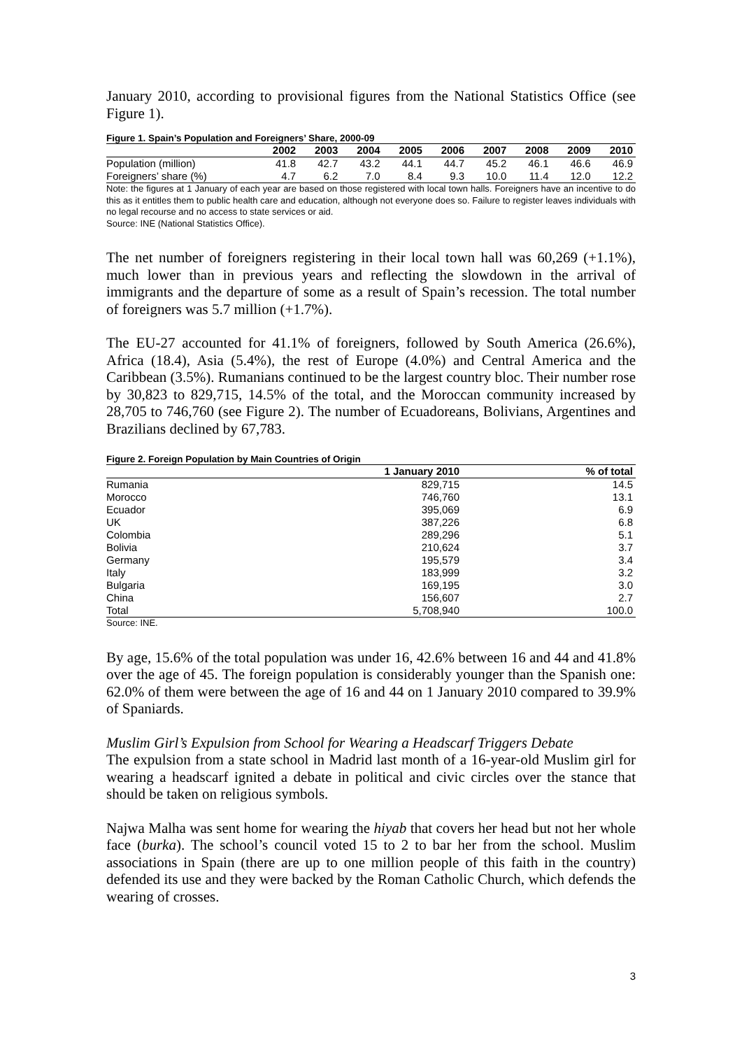January 2010, according to provisional figures from the National Statistics Office (see Figure 1).
Figure 1. Spain’s Population and Foreigners’ Share, 2000-09
| | 2002 | 2003 | 2004 | 2005 | 2006 | 2007 | 2008 | 2009 | 2010 |
| --- | --- | --- | --- | --- | --- | --- | --- | --- | --- |
| Population (million) | 41.8 | 42.7 | 43.2 | 44.1 | 44.7 | 45.2 | 46.1 | 46.6 | 46.9 |
| Foreigners’ share (%) | 4.7 | 6.2 | 7.0 | 8.4 | 9.3 | 10.0 | 11.4 | 12.0 | 12.2 |
Note: the figures at 1 January of each year are based on those registered with local town halls. Foreigners have an incentive to do this as it entitles them to public health care and education, although not everyone does so. Failure to register leaves individuals with no legal recourse and no access to state services or aid.
Source: INE (National Statistics Office).
The net number of foreigners registering in their local town hall was 60,269 (+1.1%), much lower than in previous years and reflecting the slowdown in the arrival of immigrants and the departure of some as a result of Spain’s recession. The total number of foreigners was 5.7 million (+1.7%).
The EU-27 accounted for 41.1% of foreigners, followed by South America (26.6%), Africa (18.4), Asia (5.4%), the rest of Europe (4.0%) and Central America and the Caribbean (3.5%). Rumanians continued to be the largest country bloc. Their number rose by 30,823 to 829,715, 14.5% of the total, and the Moroccan community increased by 28,705 to 746,760 (see Figure 2). The number of Ecuadoreans, Bolivians, Argentines and Brazilians declined by 67,783.
Figure 2. Foreign Population by Main Countries of Origin
| | 1 January 2010 | % of total |
| --- | --- | --- |
| Rumania | 829,715 | 14.5 |
| Morocco | 746,760 | 13.1 |
| Ecuador | 395,069 | 6.9 |
| UK | 387,226 | 6.8 |
| Colombia | 289,296 | 5.1 |
| Bolivia | 210,624 | 3.7 |
| Germany | 195,579 | 3.4 |
| Italy | 183,999 | 3.2 |
| Bulgaria | 169,195 | 3.0 |
| China | 156,607 | 2.7 |
| Total | 5,708,940 | 100.0 |
Source: INE.
By age, 15.6% of the total population was under 16, 42.6% between 16 and 44 and 41.8% over the age of 45. The foreign population is considerably younger than the Spanish one: 62.0% of them were between the age of 16 and 44 on 1 January 2010 compared to 39.9% of Spaniards.
Muslim Girl’s Expulsion from School for Wearing a Headscarf Triggers Debate
The expulsion from a state school in Madrid last month of a 16-year-old Muslim girl for wearing a headscarf ignited a debate in political and civic circles over the stance that should be taken on religious symbols.
Najwa Malha was sent home for wearing the hiyab that covers her head but not her whole face (burka). The school’s council voted 15 to 2 to bar her from the school. Muslim associations in Spain (there are up to one million people of this faith in the country) defended its use and they were backed by the Roman Catholic Church, which defends the wearing of crosses.
3